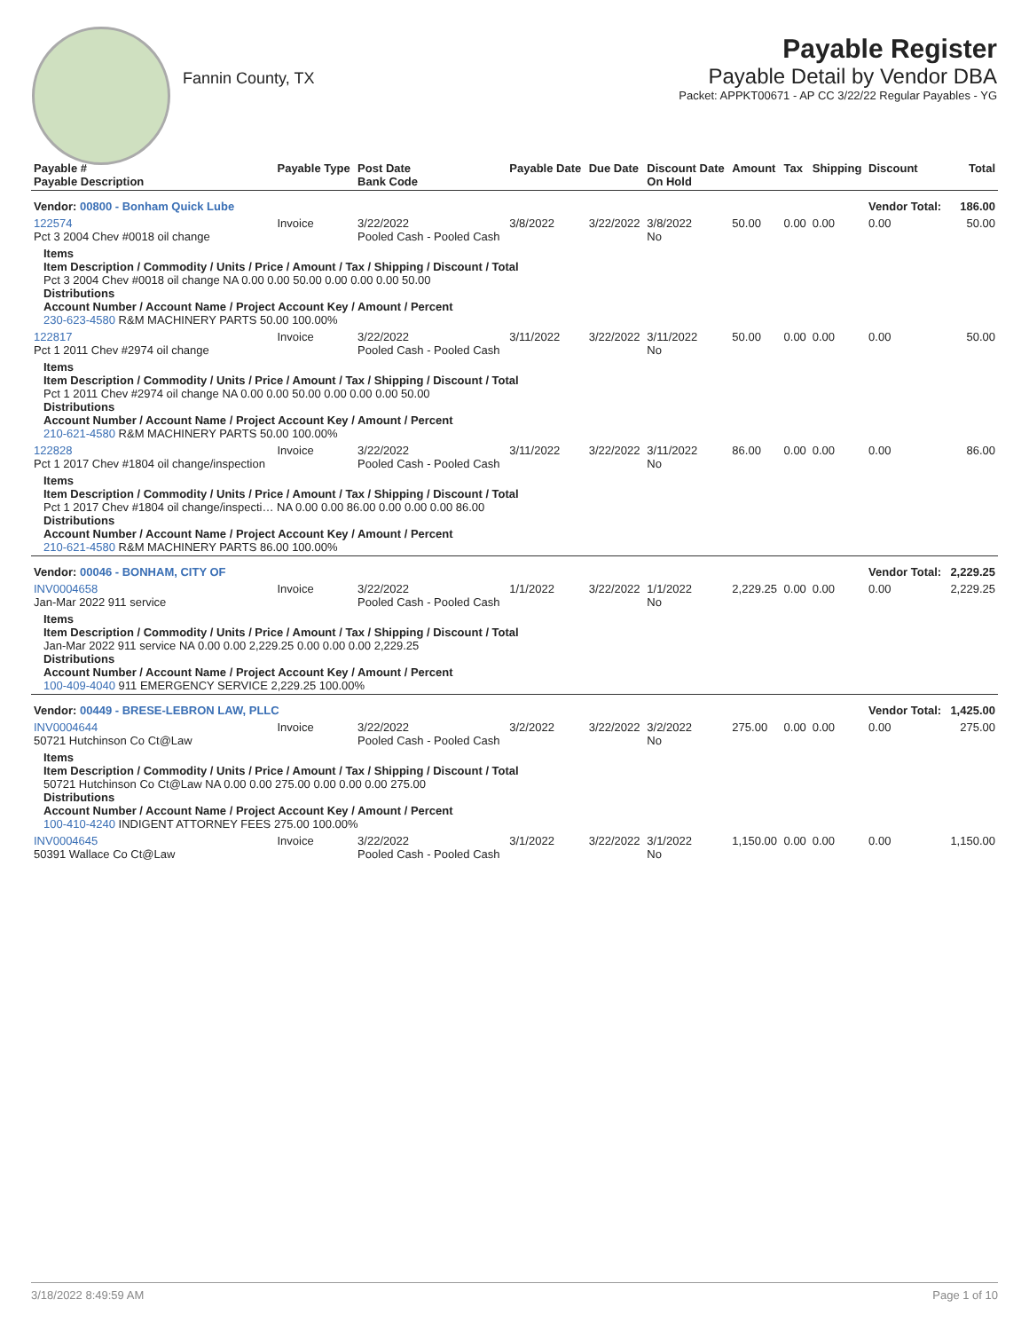Fannin County, TX
Payable Register
Payable Detail by Vendor DBA
Packet: APPKT00671 - AP CC 3/22/22 Regular Payables - YG
| Payable # Payable Description | Payable Type | Post Date Bank Code | Payable Date | Due Date | Discount Date On Hold | Amount | Tax | Shipping | Discount | Total |
| --- | --- | --- | --- | --- | --- | --- | --- | --- | --- | --- |
| Vendor: 00800 - Bonham Quick Lube | | | | | | | | | Vendor Total: | 186.00 |
| 122574 Pct 3 2004 Chev #0018 oil change | Invoice | 3/22/2022 Pooled Cash - Pooled Cash | 3/8/2022 | 3/22/2022 | 3/8/2022 No | 50.00 | 0.00 | 0.00 | 0.00 | 50.00 |
| Items Item Description / Commodity / Units / Price / Amount / Tax / Shipping / Discount / Total Pct 3 2004 Chev #0018 oil change NA 0.00 0.00 50.00 0.00 0.00 0.00 50.00 Distributions Account Number / Account Name / Project Account Key / Amount / Percent 230-623-4580 R&M MACHINERY PARTS 50.00 100.00% | | | | | | | | | | |
| 122817 Pct 1 2011 Chev #2974 oil change | Invoice | 3/22/2022 Pooled Cash - Pooled Cash | 3/11/2022 | 3/22/2022 | 3/11/2022 No | 50.00 | 0.00 | 0.00 | 0.00 | 50.00 |
| Items Item Description / Commodity / Units / Price / Amount / Tax / Shipping / Discount / Total Pct 1 2011 Chev #2974 oil change NA 0.00 0.00 50.00 0.00 0.00 0.00 50.00 Distributions Account Number / Account Name / Project Account Key / Amount / Percent 210-621-4580 R&M MACHINERY PARTS 50.00 100.00% | | | | | | | | | | |
| 122828 Pct 1 2017 Chev #1804 oil change/inspection | Invoice | 3/22/2022 Pooled Cash - Pooled Cash | 3/11/2022 | 3/22/2022 | 3/11/2022 No | 86.00 | 0.00 | 0.00 | 0.00 | 86.00 |
| Items Item Description / Commodity / Units / Price / Amount / Tax / Shipping / Discount / Total Pct 1 2017 Chev #1804 oil change/inspecti… NA 0.00 0.00 86.00 0.00 0.00 0.00 86.00 Distributions Account Number / Account Name / Project Account Key / Amount / Percent 210-621-4580 R&M MACHINERY PARTS 86.00 100.00% | | | | | | | | | | |
| Vendor: 00046 - BONHAM, CITY OF | | | | | | | | | Vendor Total: | 2,229.25 |
| INV0004658 Jan-Mar 2022 911 service | Invoice | 3/22/2022 Pooled Cash - Pooled Cash | 1/1/2022 | 3/22/2022 | 1/1/2022 No | 2,229.25 | 0.00 | 0.00 | 0.00 | 2,229.25 |
| Items Item Description / Commodity / Units / Price / Amount / Tax / Shipping / Discount / Total Jan-Mar 2022 911 service NA 0.00 0.00 2,229.25 0.00 0.00 0.00 2,229.25 Distributions Account Number / Account Name / Project Account Key / Amount / Percent 100-409-4040 911 EMERGENCY SERVICE 2,229.25 100.00% | | | | | | | | | | |
| Vendor: 00449 - BRESE-LEBRON LAW, PLLC | | | | | | | | | Vendor Total: | 1,425.00 |
| INV0004644 50721 Hutchinson Co Ct@Law | Invoice | 3/22/2022 Pooled Cash - Pooled Cash | 3/2/2022 | 3/22/2022 | 3/2/2022 No | 275.00 | 0.00 | 0.00 | 0.00 | 275.00 |
| Items Item Description / Commodity / Units / Price / Amount / Tax / Shipping / Discount / Total 50721 Hutchinson Co Ct@Law NA 0.00 0.00 275.00 0.00 0.00 0.00 275.00 Distributions Account Number / Account Name / Project Account Key / Amount / Percent 100-410-4240 INDIGENT ATTORNEY FEES 275.00 100.00% | | | | | | | | | | |
| INV0004645 50391 Wallace Co Ct@Law | Invoice | 3/22/2022 Pooled Cash - Pooled Cash | 3/1/2022 | 3/22/2022 | 3/1/2022 No | 1,150.00 | 0.00 | 0.00 | 0.00 | 1,150.00 |
3/18/2022 8:49:59 AM Page 1 of 10